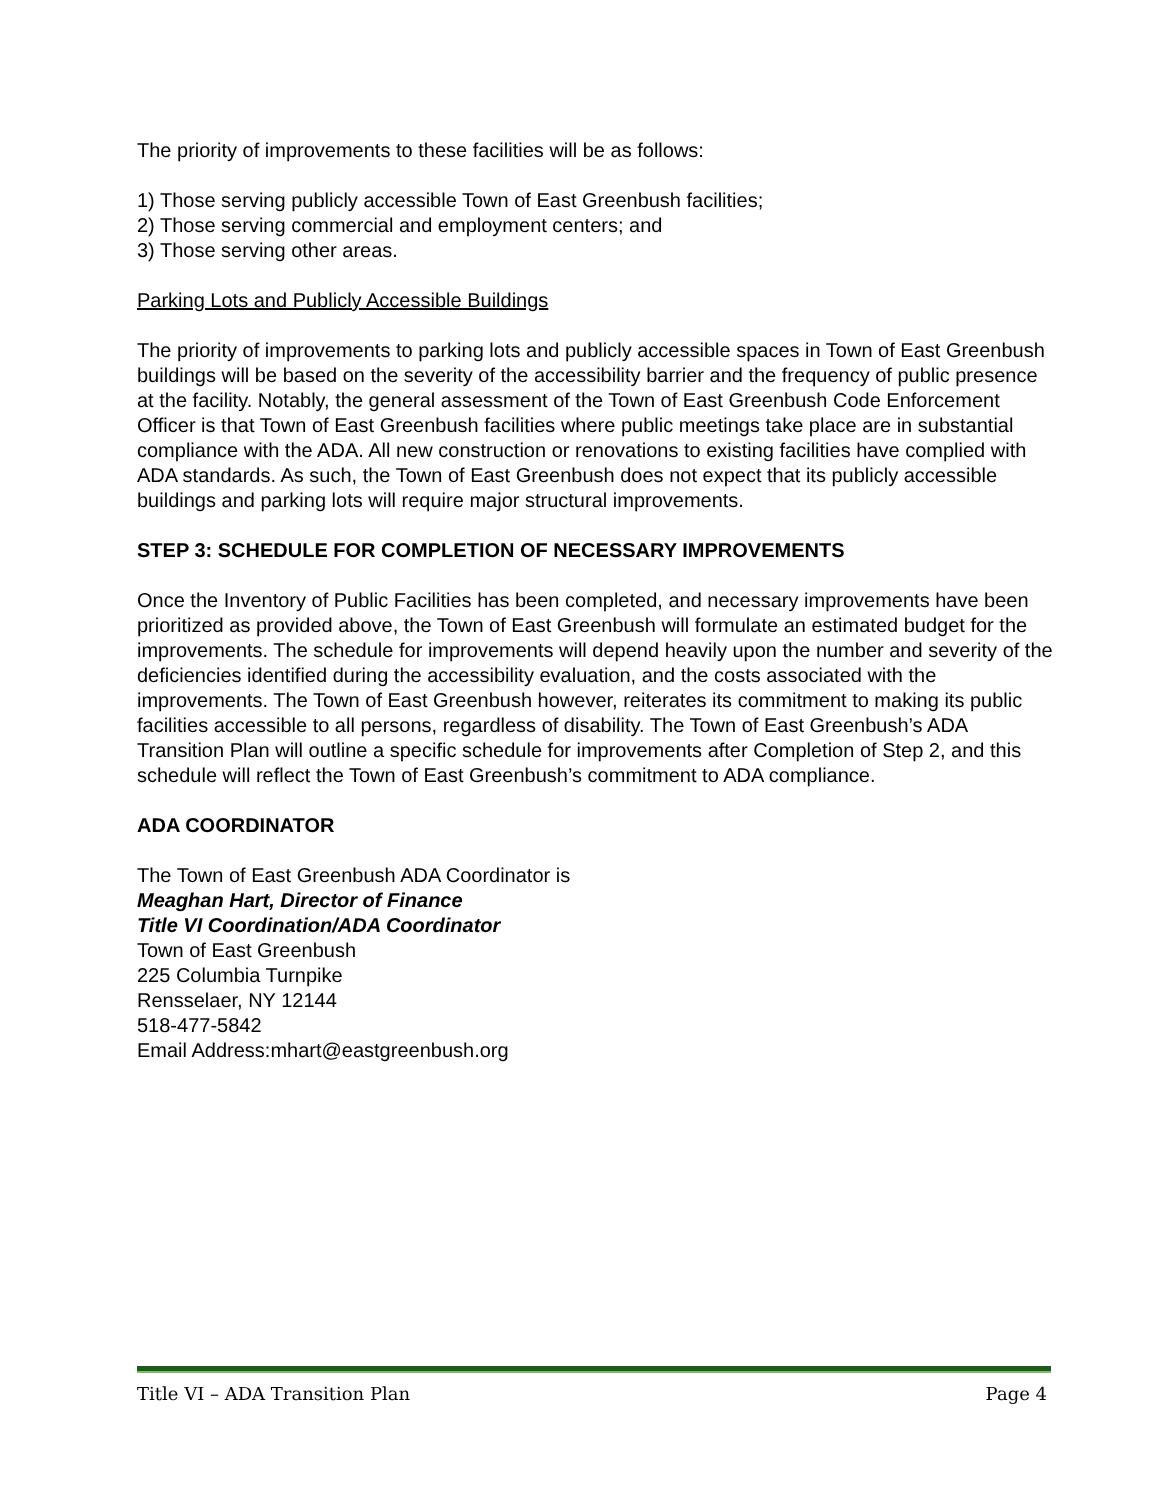The priority of improvements to these facilities will be as follows:
1) Those serving publicly accessible Town of East Greenbush facilities;
2) Those serving commercial and employment centers; and
3) Those serving other areas.
Parking Lots and Publicly Accessible Buildings
The priority of improvements to parking lots and publicly accessible spaces in Town of East Greenbush buildings will be based on the severity of the accessibility barrier and the frequency of public presence at the facility. Notably, the general assessment of the Town of East Greenbush Code Enforcement Officer is that Town of East Greenbush facilities where public meetings take place are in substantial compliance with the ADA. All new construction or renovations to existing facilities have complied with ADA standards. As such, the Town of East Greenbush does not expect that its publicly accessible buildings and parking lots will require major structural improvements.
STEP 3: SCHEDULE FOR COMPLETION OF NECESSARY IMPROVEMENTS
Once the Inventory of Public Facilities has been completed, and necessary improvements have been prioritized as provided above, the Town of East Greenbush will formulate an estimated budget for the improvements. The schedule for improvements will depend heavily upon the number and severity of the deficiencies identified during the accessibility evaluation, and the costs associated with the improvements. The Town of East Greenbush however, reiterates its commitment to making its public facilities accessible to all persons, regardless of disability. The Town of East Greenbush’s ADA Transition Plan will outline a specific schedule for improvements after Completion of Step 2, and this schedule will reflect the Town of East Greenbush’s commitment to ADA compliance.
ADA COORDINATOR
The Town of East Greenbush ADA Coordinator is
Meaghan Hart, Director of Finance
Title VI Coordination/ADA Coordinator
Town of East Greenbush
225 Columbia Turnpike
Rensselaer, NY 12144
518-477-5842
Email Address:mhart@eastgreenbush.org
Title VI – ADA Transition Plan Page 4